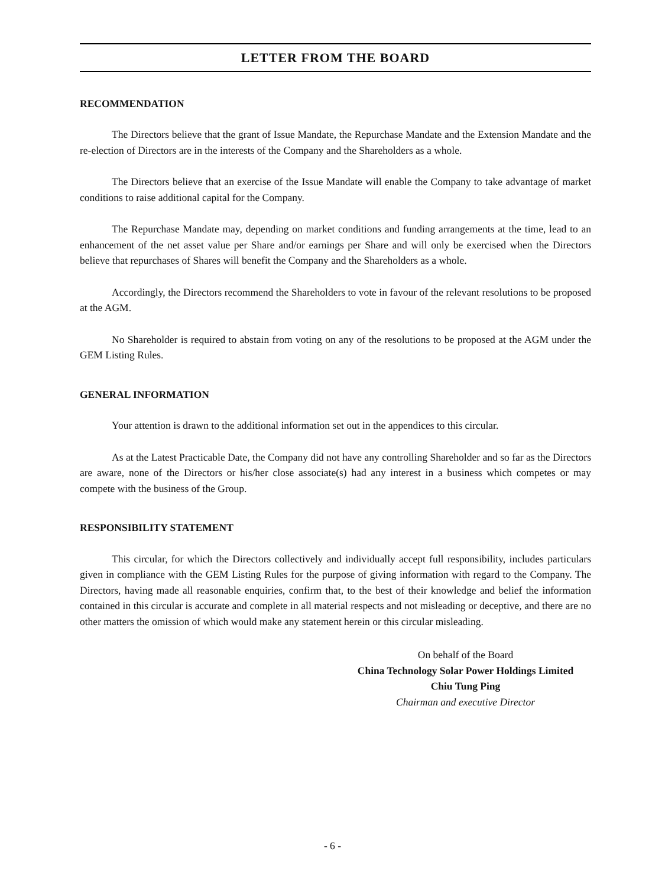LETTER FROM THE BOARD
RECOMMENDATION
The Directors believe that the grant of Issue Mandate, the Repurchase Mandate and the Extension Mandate and the re-election of Directors are in the interests of the Company and the Shareholders as a whole.
The Directors believe that an exercise of the Issue Mandate will enable the Company to take advantage of market conditions to raise additional capital for the Company.
The Repurchase Mandate may, depending on market conditions and funding arrangements at the time, lead to an enhancement of the net asset value per Share and/or earnings per Share and will only be exercised when the Directors believe that repurchases of Shares will benefit the Company and the Shareholders as a whole.
Accordingly, the Directors recommend the Shareholders to vote in favour of the relevant resolutions to be proposed at the AGM.
No Shareholder is required to abstain from voting on any of the resolutions to be proposed at the AGM under the GEM Listing Rules.
GENERAL INFORMATION
Your attention is drawn to the additional information set out in the appendices to this circular.
As at the Latest Practicable Date, the Company did not have any controlling Shareholder and so far as the Directors are aware, none of the Directors or his/her close associate(s) had any interest in a business which competes or may compete with the business of the Group.
RESPONSIBILITY STATEMENT
This circular, for which the Directors collectively and individually accept full responsibility, includes particulars given in compliance with the GEM Listing Rules for the purpose of giving information with regard to the Company. The Directors, having made all reasonable enquiries, confirm that, to the best of their knowledge and belief the information contained in this circular is accurate and complete in all material respects and not misleading or deceptive, and there are no other matters the omission of which would make any statement herein or this circular misleading.
On behalf of the Board
China Technology Solar Power Holdings Limited
Chiu Tung Ping
Chairman and executive Director
- 6 -